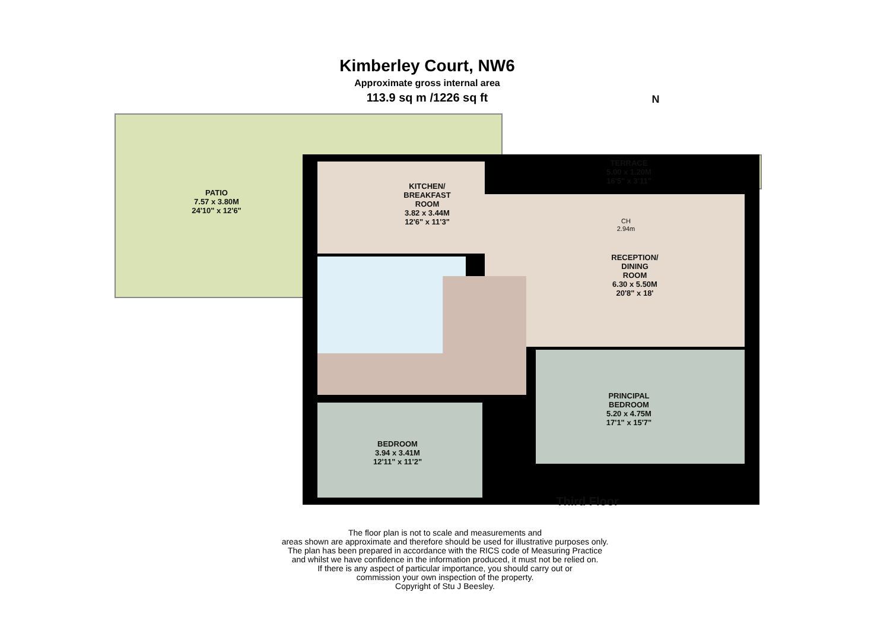Kimberley Court, NW6
Approximate gross internal area
113.9 sq m /1226 sq ft
PATIO
7.57 x 3.80M
24'10" x 12'6"
TERRACE
5.00 x 1.20M
16'5" x 3'11"
KITCHEN/
BREAKFAST
ROOM
3.82 x 3.44M
12'6" x 11'3"
CH
2.94m
RECEPTION/
DINING
ROOM
6.30 x 5.50M
20'8" x 18'
PRINCIPAL
BEDROOM
5.20 x 4.75M
17'1" x 15'7"
BEDROOM
3.94 x 3.41M
12'11" x 11'2"
Third Floor
N
The floor plan is not to scale and measurements and
areas shown are approximate and therefore should be used for illustrative purposes only.
The plan has been prepared in accordance with the RICS code of Measuring Practice
and whilst we have confidence in the information produced, it must not be relied on.
If there is any aspect of particular importance, you should carry out or
commission your own inspection of the property.
Copyright of Stu J Beesley.